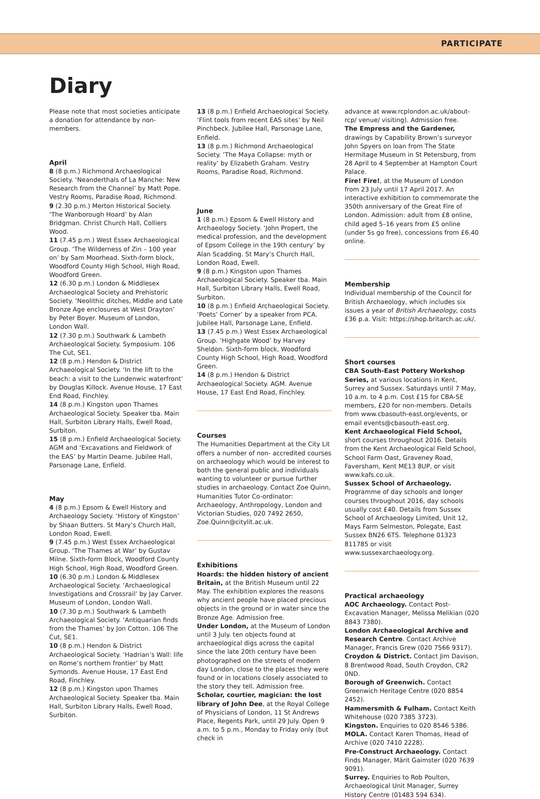PARTICIPATE
Diary
Please note that most societies anticipate a donation for attendance by non-members.
April
8 (8 p.m.) Richmond Archaeological Society. ‘Neanderthals of La Manche: New Research from the Channel’ by Matt Pope. Vestry Rooms, Paradise Road, Richmond.
9 (2.30 p.m.) Merton Historical Society. ‘The Wanborough Hoard’ by Alan Bridgman. Christ Church Hall, Colliers Wood.
11 (7.45 p.m.) West Essex Archaeological Group. ‘The Wilderness of Zin – 100 year on’ by Sam Moorhead. Sixth-form block, Woodford County High School, High Road, Woodford Green.
12 (6.30 p.m.) London & Middlesex Archaeological Society and Prehistoric Society. ‘Neolithic ditches, Middle and Late Bronze Age enclosures at West Drayton’ by Peter Boyer. Museum of London, London Wall.
12 (7.30 p.m.) Southwark & Lambeth Archaeological Society. Symposium. 106 The Cut, SE1.
12 (8 p.m.) Hendon & District Archaeological Society. ‘In the lift to the beach: a visit to the Lundenwic waterfront’ by Douglas Killock. Avenue House, 17 East End Road, Finchley.
14 (8 p.m.) Kingston upon Thames Archaeological Society. Speaker tba. Main Hall, Surbiton Library Halls, Ewell Road, Surbiton.
15 (8 p.m.) Enfield Archaeological Society. AGM and ‘Excavations and Fieldwork of the EAS’ by Martin Dearne. Jubilee Hall, Parsonage Lane, Enfield.
May
4 (8 p.m.) Epsom & Ewell History and Archaeology Society. ‘History of Kingston’ by Shaan Butters. St Mary’s Church Hall, London Road, Ewell.
9 (7.45 p.m.) West Essex Archaeological Group. ‘The Thames at War’ by Gustav Milne. Sixth-form Block, Woodford County High School, High Road, Woodford Green.
10 (6.30 p.m.) London & Middlesex Archaeological Society. ‘Archaeological Investigations and Crossrail’ by Jay Carver. Museum of London, London Wall.
10 (7.30 p.m.) Southwark & Lambeth Archaeological Society. ‘Antiquarian finds from the Thames’ by Jon Cotton. 106 The Cut, SE1.
10 (8 p.m.) Hendon & District Archaeological Society. ‘Hadrian’s Wall: life on Rome’s northern frontier’ by Matt Symonds. Avenue House, 17 East End Road, Finchley.
12 (8 p.m.) Kingston upon Thames Archaeological Society. Speaker tba. Main Hall, Surbiton Library Halls, Ewell Road, Surbiton.
13 (8 p.m.) Enfield Archaeological Society. ‘Flint tools from recent EAS sites’ by Neil Pinchbeck. Jubilee Hall, Parsonage Lane, Enfield.
13 (8 p.m.) Richmond Archaeological Society. ‘The Maya Collapse: myth or reality’ by Elizabeth Graham. Vestry Rooms, Paradise Road, Richmond.
June
1 (8 p.m.) Epsom & Ewell History and Archaeology Society. ‘John Propert, the medical profession, and the development of Epsom College in the 19th century’ by Alan Scadding. St Mary’s Church Hall, London Road, Ewell.
9 (8 p.m.) Kingston upon Thames Archaeological Society. Speaker tba. Main Hall, Surbiton Library Halls, Ewell Road, Surbiton.
10 (8 p.m.) Enfield Archaeological Society. ‘Poets’ Corner’ by a speaker from PCA. Jubilee Hall, Parsonage Lane, Enfield.
13 (7.45 p.m.) West Essex Archaeological Group. ‘Highgate Wood’ by Harvey Sheldon. Sixth-form block, Woodford County High School, High Road, Woodford Green.
14 (8 p.m.) Hendon & District Archaeological Society. AGM. Avenue House, 17 East End Road, Finchley.
Courses
The Humanities Department at the City Lit offers a number of non- accredited courses on archaeology which would be interest to both the general public and individuals wanting to volunteer or pursue further studies in archaeology. Contact Zoe Quinn, Humanities Tutor Co-ordinator: Archaeology, Anthropology, London and Victorian Studies, 020 7492 2650, Zoe.Quinn@citylit.ac.uk.
Exhibitions
Hoards: the hidden history of ancient Britain, at the British Museum until 22 May. The exhibition explores the reasons why ancient people have placed precious objects in the ground or in water since the Bronze Age. Admission free.
Under London, at the Museum of London until 3 July. ten objects found at archaeological digs across the capital since the late 20th century have been photographed on the streets of modern day London, close to the places they were found or in locations closely associated to the story they tell. Admission free.
Scholar, courtier, magician: the lost library of John Dee, at the Royal College of Physicians of London, 11 St Andrews Place, Regents Park, until 29 July. Open 9 a.m. to 5 p.m., Monday to Friday only (but check in
advance at www.rcplondon.ac.uk/about-rcp/ venue/ visiting). Admission free.
The Empress and the Gardener, drawings by Capability Brown’s surveyor John Spyers on loan from The State Hermitage Museum in St Petersburg, from 28 April to 4 September at Hampton Court Palace.
Fire! Fire!, at the Museum of London from 23 July until 17 April 2017. An interactive exhibition to commemorate the 350th anniversary of the Great Fire of London. Admission: adult from £8 online, child aged 5–16 years from £5 online (under 5s go free), concessions from £6.40 online.
Membership
Individual membership of the Council for British Archaeology, which includes six issues a year of British Archaeology, costs £36 p.a. Visit: https://shop.britarch.ac.uk/.
Short courses
CBA South-East Pottery Workshop Series, at various locations in Kent, Surrey and Sussex. Saturdays until 7 May, 10 a.m. to 4 p.m. Cost £15 for CBA-SE members, £20 for non-members. Details from www.cbasouth-east.org/events, or email events@cbasouth-east.org.
Kent Archaeological Field School, short courses throughout 2016. Details from the Kent Archaeological Field School, School Farm Oast, Graveney Road, Faversham, Kent ME13 8UP, or visit www.kafs.co.uk.
Sussex School of Archaeology. Programme of day schools and longer courses throughout 2016, day schools usually cost £40. Details from Sussex School of Archaeology Limited, Unit 12, Mays Farm Selmeston, Polegate, East Sussex BN26 6TS. Telephone 01323 811785 or visit www.sussexarchaeology.org.
Practical archaeology
AOC Archaeology. Contact Post-Excavation Manager, Melissa Melikian (020 8843 7380).
London Archaeological Archive and Research Centre. Contact Archive Manager, Francis Grew (020 7566 9317).
Croydon & District. Contact Jim Davison, 8 Brentwood Road, South Croydon, CR2 0ND.
Borough of Greenwich. Contact Greenwich Heritage Centre (020 8854 2452).
Hammersmith & Fulham. Contact Keith Whitehouse (020 7385 3723).
Kingston. Enquiries to 020 8546 5386.
MOLA. Contact Karen Thomas, Head of Archive (020 7410 2228).
Pre-Construct Archaeology. Contact Finds Manager, Märit Gaimster (020 7639 9091).
Surrey. Enquiries to Rob Poulton, Archaeological Unit Manager, Surrey History Centre (01483 594 634).